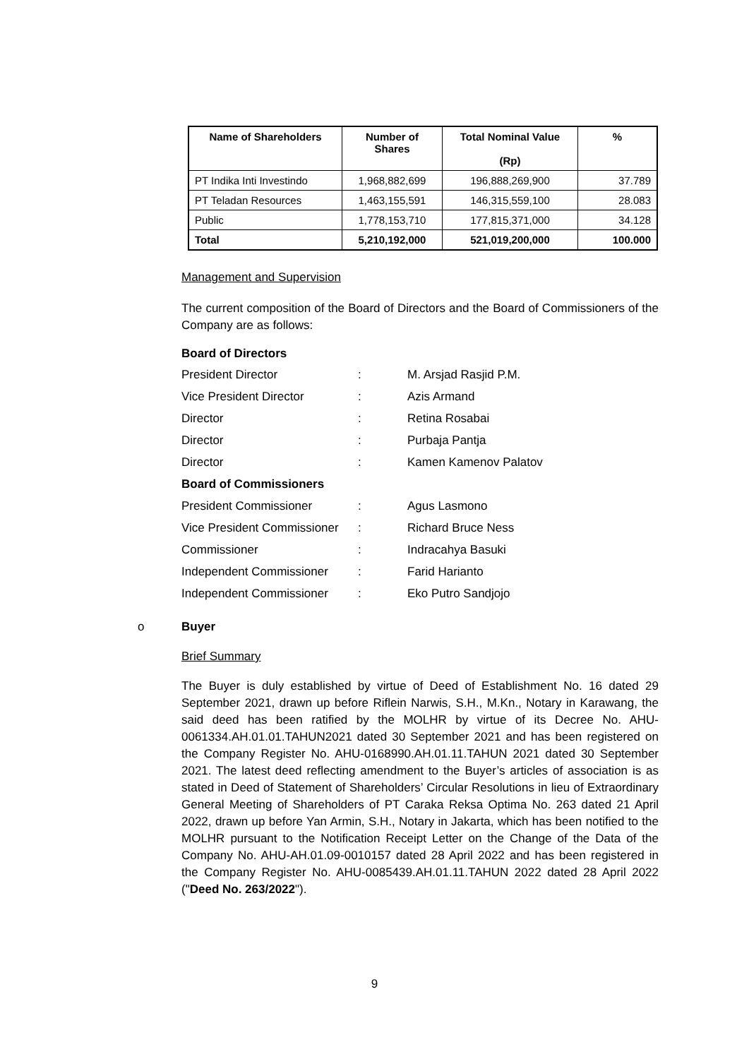| Name of Shareholders | Number of Shares | Total Nominal Value (Rp) | % |
| --- | --- | --- | --- |
| PT Indika Inti Investindo | 1,968,882,699 | 196,888,269,900 | 37.789 |
| PT Teladan Resources | 1,463,155,591 | 146,315,559,100 | 28.083 |
| Public | 1,778,153,710 | 177,815,371,000 | 34.128 |
| Total | 5,210,192,000 | 521,019,200,000 | 100.000 |
Management and Supervision
The current composition of the Board of Directors and the Board of Commissioners of the Company are as follows:
Board of Directors
| President Director | : | M. Arsjad Rasjid P.M. |
| Vice President Director | : | Azis Armand |
| Director | : | Retina Rosabai |
| Director | : | Purbaja Pantja |
| Director | : | Kamen Kamenov Palatov |
| Board of Commissioners | | |
| President Commissioner | : | Agus Lasmono |
| Vice President Commissioner | : | Richard Bruce Ness |
| Commissioner | : | Indracahya Basuki |
| Independent Commissioner | : | Farid Harianto |
| Independent Commissioner | : | Eko Putro Sandjojo |
o Buyer
Brief Summary
The Buyer is duly established by virtue of Deed of Establishment No. 16 dated 29 September 2021, drawn up before Riflein Narwis, S.H., M.Kn., Notary in Karawang, the said deed has been ratified by the MOLHR by virtue of its Decree No. AHU-0061334.AH.01.01.TAHUN2021 dated 30 September 2021 and has been registered on the Company Register No. AHU-0168990.AH.01.11.TAHUN 2021 dated 30 September 2021. The latest deed reflecting amendment to the Buyer’s articles of association is as stated in Deed of Statement of Shareholders’ Circular Resolutions in lieu of Extraordinary General Meeting of Shareholders of PT Caraka Reksa Optima No. 263 dated 21 April 2022, drawn up before Yan Armin, S.H., Notary in Jakarta, which has been notified to the MOLHR pursuant to the Notification Receipt Letter on the Change of the Data of the Company No. AHU-AH.01.09-0010157 dated 28 April 2022 and has been registered in the Company Register No. AHU-0085439.AH.01.11.TAHUN 2022 dated 28 April 2022 ("Deed No. 263/2022").
9